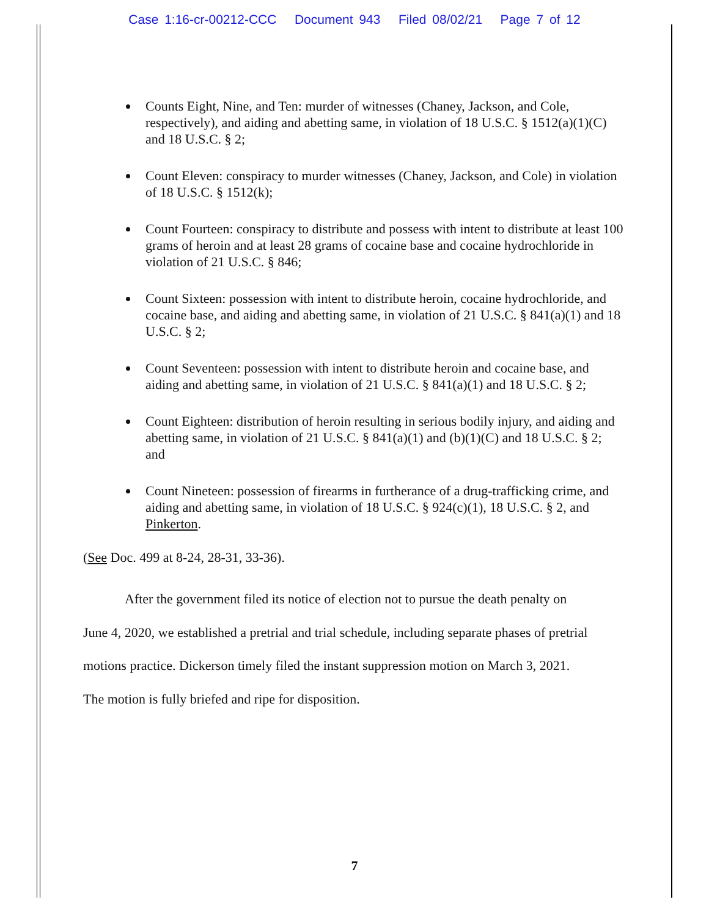Case 1:16-cr-00212-CCC Document 943 Filed 08/02/21 Page 7 of 12
Counts Eight, Nine, and Ten: murder of witnesses (Chaney, Jackson, and Cole, respectively), and aiding and abetting same, in violation of 18 U.S.C. § 1512(a)(1)(C) and 18 U.S.C. § 2;
Count Eleven: conspiracy to murder witnesses (Chaney, Jackson, and Cole) in violation of 18 U.S.C. § 1512(k);
Count Fourteen: conspiracy to distribute and possess with intent to distribute at least 100 grams of heroin and at least 28 grams of cocaine base and cocaine hydrochloride in violation of 21 U.S.C. § 846;
Count Sixteen: possession with intent to distribute heroin, cocaine hydrochloride, and cocaine base, and aiding and abetting same, in violation of 21 U.S.C. § 841(a)(1) and 18 U.S.C. § 2;
Count Seventeen: possession with intent to distribute heroin and cocaine base, and aiding and abetting same, in violation of 21 U.S.C. § 841(a)(1) and 18 U.S.C. § 2;
Count Eighteen: distribution of heroin resulting in serious bodily injury, and aiding and abetting same, in violation of 21 U.S.C. § 841(a)(1) and (b)(1)(C) and 18 U.S.C. § 2; and
Count Nineteen: possession of firearms in furtherance of a drug-trafficking crime, and aiding and abetting same, in violation of 18 U.S.C. § 924(c)(1), 18 U.S.C. § 2, and Pinkerton.
(See Doc. 499 at 8-24, 28-31, 33-36).
After the government filed its notice of election not to pursue the death penalty on June 4, 2020, we established a pretrial and trial schedule, including separate phases of pretrial motions practice. Dickerson timely filed the instant suppression motion on March 3, 2021. The motion is fully briefed and ripe for disposition.
7